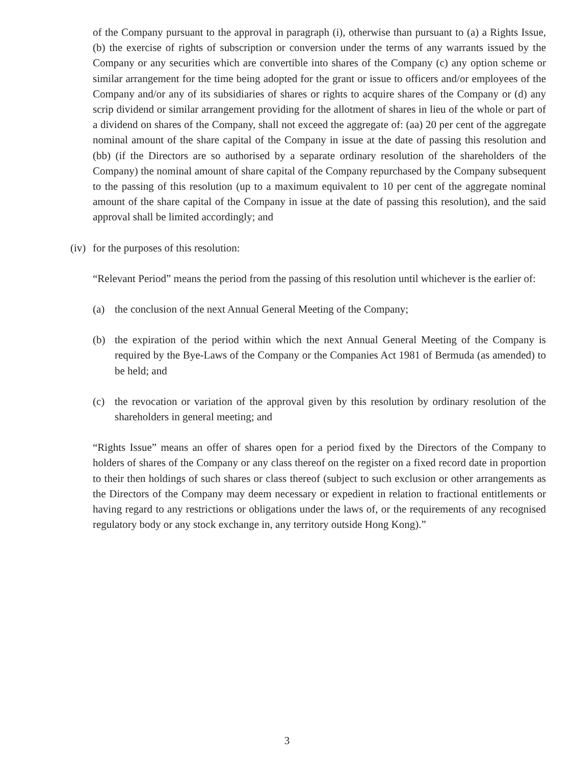of the Company pursuant to the approval in paragraph (i), otherwise than pursuant to (a) a Rights Issue, (b) the exercise of rights of subscription or conversion under the terms of any warrants issued by the Company or any securities which are convertible into shares of the Company (c) any option scheme or similar arrangement for the time being adopted for the grant or issue to officers and/or employees of the Company and/or any of its subsidiaries of shares or rights to acquire shares of the Company or (d) any scrip dividend or similar arrangement providing for the allotment of shares in lieu of the whole or part of a dividend on shares of the Company, shall not exceed the aggregate of: (aa) 20 per cent of the aggregate nominal amount of the share capital of the Company in issue at the date of passing this resolution and (bb) (if the Directors are so authorised by a separate ordinary resolution of the shareholders of the Company) the nominal amount of share capital of the Company repurchased by the Company subsequent to the passing of this resolution (up to a maximum equivalent to 10 per cent of the aggregate nominal amount of the share capital of the Company in issue at the date of passing this resolution), and the said approval shall be limited accordingly; and
(iv)
for the purposes of this resolution:
“Relevant Period” means the period from the passing of this resolution until whichever is the earlier of:
(a) the conclusion of the next Annual General Meeting of the Company;
(b) the expiration of the period within which the next Annual General Meeting of the Company is required by the Bye-Laws of the Company or the Companies Act 1981 of Bermuda (as amended) to be held; and
(c) the revocation or variation of the approval given by this resolution by ordinary resolution of the shareholders in general meeting; and
“Rights Issue” means an offer of shares open for a period fixed by the Directors of the Company to holders of shares of the Company or any class thereof on the register on a fixed record date in proportion to their then holdings of such shares or class thereof (subject to such exclusion or other arrangements as the Directors of the Company may deem necessary or expedient in relation to fractional entitlements or having regard to any restrictions or obligations under the laws of, or the requirements of any recognised regulatory body or any stock exchange in, any territory outside Hong Kong).”
3